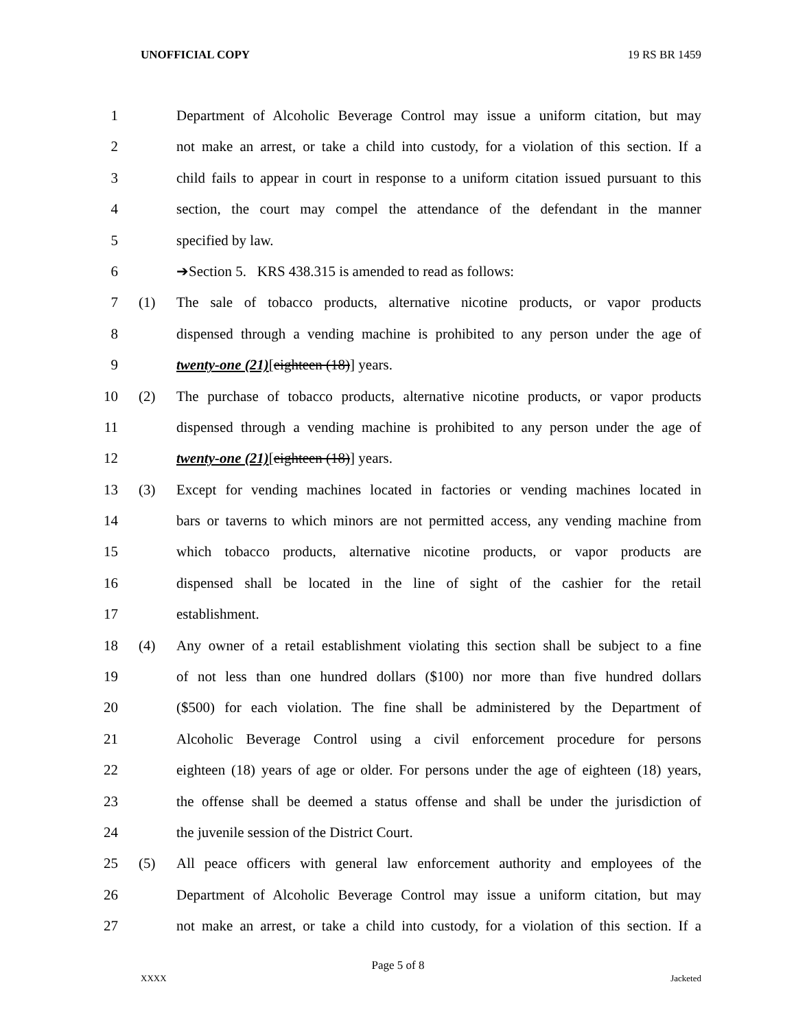UNOFFICIAL COPY 19 RS BR 1459
1 Department of Alcoholic Beverage Control may issue a uniform citation, but may
2 not make an arrest, or take a child into custody, for a violation of this section. If a
3 child fails to appear in court in response to a uniform citation issued pursuant to this
4 section, the court may compel the attendance of the defendant in the manner
5 specified by law.
6 ➔Section 5. KRS 438.315 is amended to read as follows:
7 (1) The sale of tobacco products, alternative nicotine products, or vapor products
8 dispensed through a vending machine is prohibited to any person under the age of
9 twenty-one (21)[eighteen (18)] years.
10 (2) The purchase of tobacco products, alternative nicotine products, or vapor products
11 dispensed through a vending machine is prohibited to any person under the age of
12 twenty-one (21)[eighteen (18)] years.
13 (3) Except for vending machines located in factories or vending machines located in
14 bars or taverns to which minors are not permitted access, any vending machine from
15 which tobacco products, alternative nicotine products, or vapor products are
16 dispensed shall be located in the line of sight of the cashier for the retail
17 establishment.
18 (4) Any owner of a retail establishment violating this section shall be subject to a fine
19 of not less than one hundred dollars ($100) nor more than five hundred dollars
20 ($500) for each violation. The fine shall be administered by the Department of
21 Alcoholic Beverage Control using a civil enforcement procedure for persons
22 eighteen (18) years of age or older. For persons under the age of eighteen (18) years,
23 the offense shall be deemed a status offense and shall be under the jurisdiction of
24 the juvenile session of the District Court.
25 (5) All peace officers with general law enforcement authority and employees of the
26 Department of Alcoholic Beverage Control may issue a uniform citation, but may
27 not make an arrest, or take a child into custody, for a violation of this section. If a
Page 5 of 8
XXXX Jacketed